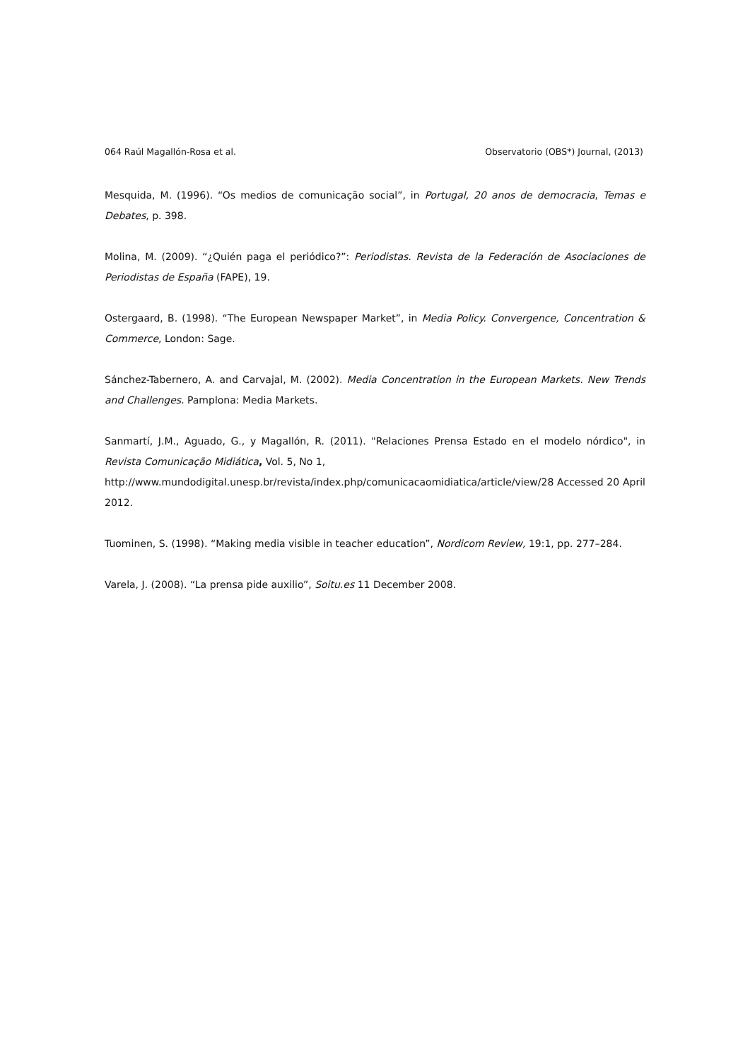064 Raúl Magallón-Rosa et al. Observatorio (OBS*) Journal, (2013)
Mesquida, M. (1996). “Os medios de comunicação social”, in Portugal, 20 anos de democracia, Temas e Debates, p. 398.
Molina, M. (2009). “¿Quién paga el periódico?”: Periodistas. Revista de la Federación de Asociaciones de Periodistas de España (FAPE), 19.
Ostergaard, B. (1998). “The European Newspaper Market”, in Media Policy. Convergence, Concentration & Commerce, London: Sage.
Sánchez-Tabernero, A. and Carvajal, M. (2002). Media Concentration in the European Markets. New Trends and Challenges. Pamplona: Media Markets.
Sanmartí, J.M., Aguado, G., y Magallón, R. (2011). "Relaciones Prensa Estado en el modelo nórdico", in Revista Comunicação Midiática, Vol. 5, No 1,
http://www.mundodigital.unesp.br/revista/index.php/comunicacaomidiatica/article/view/28 Accessed 20 April 2012.
Tuominen, S. (1998). “Making media visible in teacher education”, Nordicom Review, 19:1, pp. 277–284.
Varela, J. (2008). “La prensa pide auxilio”, Soitu.es 11 December 2008.